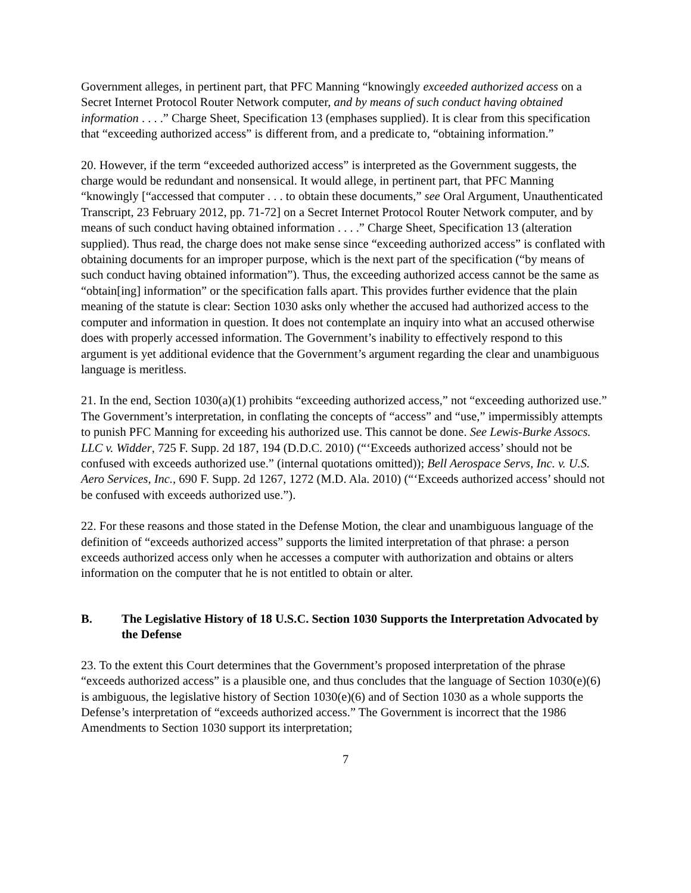Government alleges, in pertinent part, that PFC Manning “knowingly exceeded authorized access on a Secret Internet Protocol Router Network computer, and by means of such conduct having obtained information . . . .” Charge Sheet, Specification 13 (emphases supplied). It is clear from this specification that “exceeding authorized access” is different from, and a predicate to, “obtaining information.”
20. However, if the term “exceeded authorized access” is interpreted as the Government suggests, the charge would be redundant and nonsensical. It would allege, in pertinent part, that PFC Manning “knowingly [“accessed that computer . . . to obtain these documents,” see Oral Argument, Unauthenticated Transcript, 23 February 2012, pp. 71-72] on a Secret Internet Protocol Router Network computer, and by means of such conduct having obtained information . . . .” Charge Sheet, Specification 13 (alteration supplied). Thus read, the charge does not make sense since “exceeding authorized access” is conflated with obtaining documents for an improper purpose, which is the next part of the specification (“by means of such conduct having obtained information”). Thus, the exceeding authorized access cannot be the same as “obtain[ing] information” or the specification falls apart. This provides further evidence that the plain meaning of the statute is clear: Section 1030 asks only whether the accused had authorized access to the computer and information in question. It does not contemplate an inquiry into what an accused otherwise does with properly accessed information. The Government’s inability to effectively respond to this argument is yet additional evidence that the Government’s argument regarding the clear and unambiguous language is meritless.
21. In the end, Section 1030(a)(1) prohibits “exceeding authorized access,” not “exceeding authorized use.” The Government’s interpretation, in conflating the concepts of “access” and “use,” impermissibly attempts to punish PFC Manning for exceeding his authorized use. This cannot be done. See Lewis-Burke Assocs. LLC v. Widder, 725 F. Supp. 2d 187, 194 (D.D.C. 2010) (“‘Exceeds authorized access’ should not be confused with exceeds authorized use.” (internal quotations omitted)); Bell Aerospace Servs, Inc. v. U.S. Aero Services, Inc., 690 F. Supp. 2d 1267, 1272 (M.D. Ala. 2010) (“‘Exceeds authorized access’ should not be confused with exceeds authorized use.”).
22. For these reasons and those stated in the Defense Motion, the clear and unambiguous language of the definition of “exceeds authorized access” supports the limited interpretation of that phrase: a person exceeds authorized access only when he accesses a computer with authorization and obtains or alters information on the computer that he is not entitled to obtain or alter.
B. The Legislative History of 18 U.S.C. Section 1030 Supports the Interpretation Advocated by the Defense
23. To the extent this Court determines that the Government’s proposed interpretation of the phrase “exceeds authorized access” is a plausible one, and thus concludes that the language of Section 1030(e)(6) is ambiguous, the legislative history of Section 1030(e)(6) and of Section 1030 as a whole supports the Defense’s interpretation of “exceeds authorized access.” The Government is incorrect that the 1986 Amendments to Section 1030 support its interpretation;
7